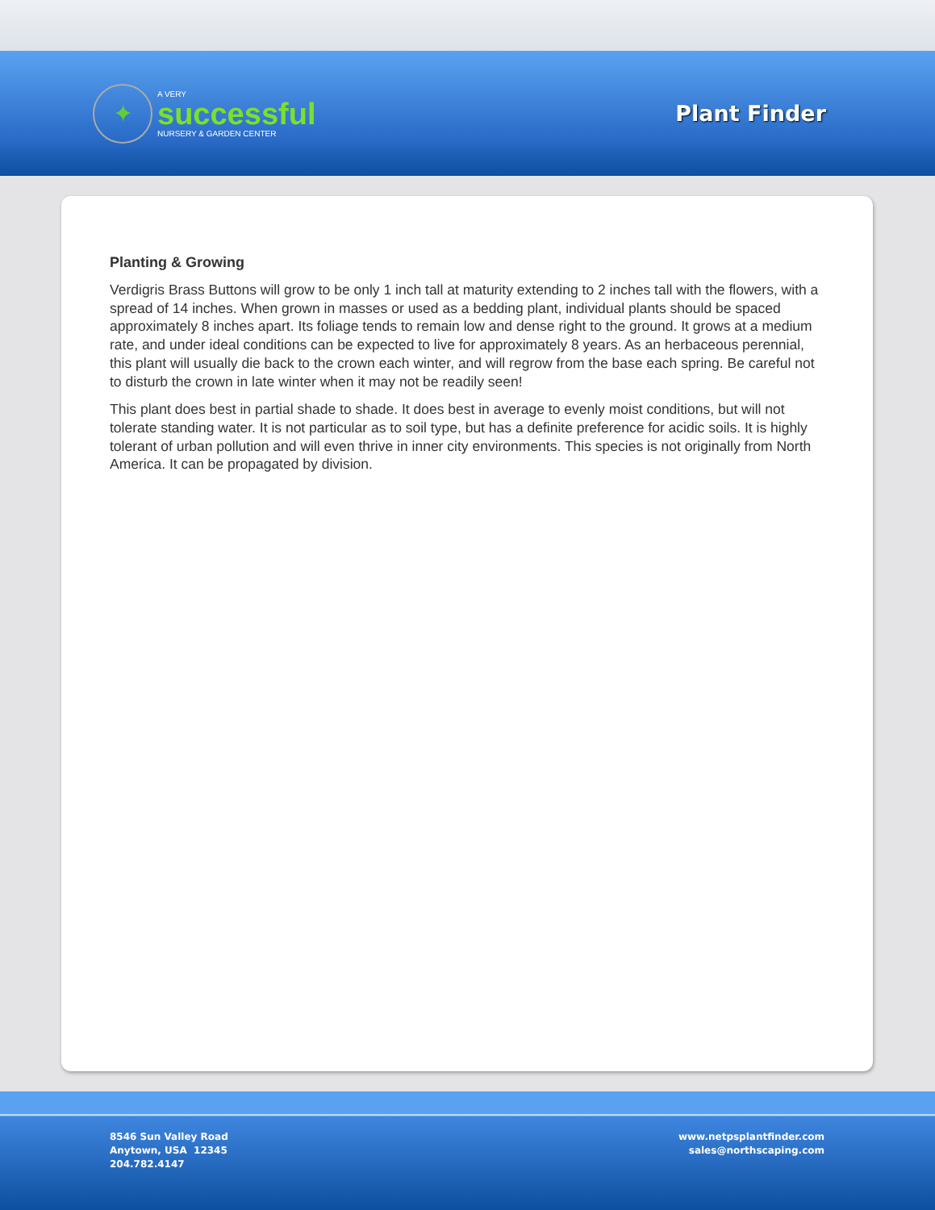✦
A VERY
successful
NURSERY & GARDEN CENTER
Plant Finder
Planting & Growing
Verdigris Brass Buttons will grow to be only 1 inch tall at maturity extending to 2 inches tall with the flowers, with a spread of 14 inches. When grown in masses or used as a bedding plant, individual plants should be spaced approximately 8 inches apart. Its foliage tends to remain low and dense right to the ground. It grows at a medium rate, and under ideal conditions can be expected to live for approximately 8 years. As an herbaceous perennial, this plant will usually die back to the crown each winter, and will regrow from the base each spring. Be careful not to disturb the crown in late winter when it may not be readily seen!
This plant does best in partial shade to shade. It does best in average to evenly moist conditions, but will not tolerate standing water. It is not particular as to soil type, but has a definite preference for acidic soils. It is highly tolerant of urban pollution and will even thrive in inner city environments. This species is not originally from North America. It can be propagated by division.
8546 Sun Valley Road
Anytown, USA 12345
204.782.4147
www.netpsplantfinder.com
sales@northscaping.com